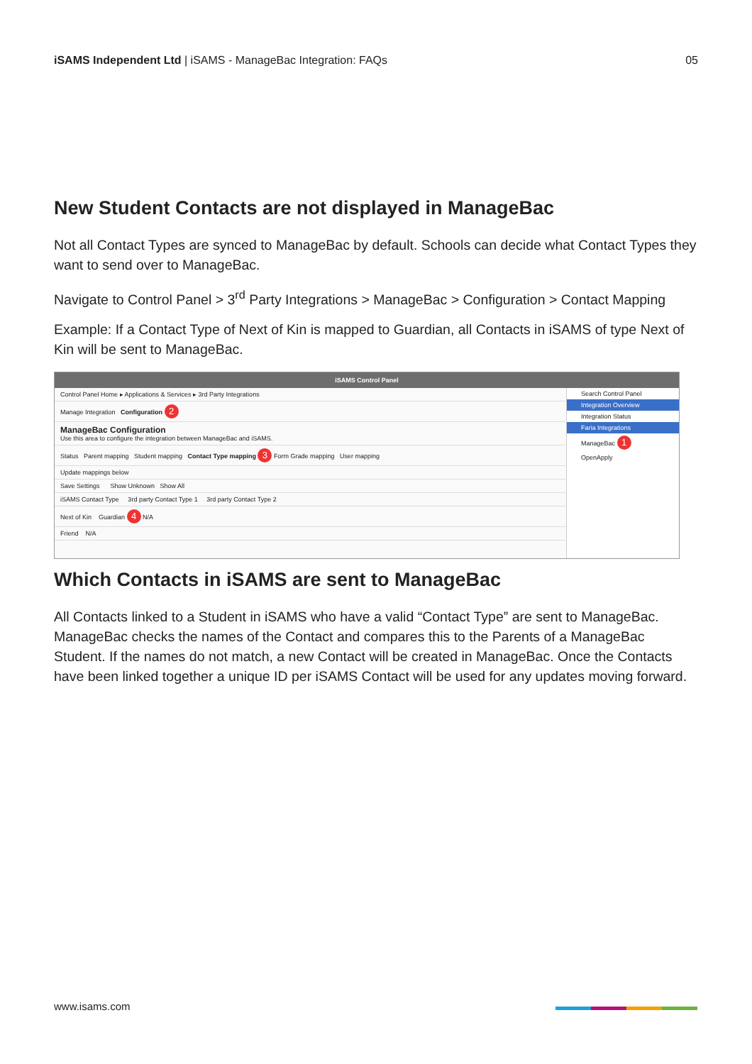iSAMS Independent Ltd | iSAMS - ManageBac Integration: FAQs 05
New Student Contacts are not displayed in ManageBac
Not all Contact Types are synced to ManageBac by default. Schools can decide what Contact Types they want to send over to ManageBac.
Navigate to Control Panel > 3<sup>rd</sup> Party Integrations > ManageBac > Configuration > Contact Mapping
Example: If a Contact Type of Next of Kin is mapped to Guardian, all Contacts in iSAMS of type Next of Kin will be sent to ManageBac.
iSAMS Control Panel
Control Panel Home ▸ Applications & Services ▸ 3rd Party Integrations
Manage Integration Configuration 2
ManageBac Configuration
Use this area to configure the integration between ManageBac and iSAMS.
Status Parent mapping Student mapping Contact Type mapping 3 Form Grade mapping User mapping
Update mappings below
Save Settings Show Unknown Show All
iSAMS Contact Type 3rd party Contact Type 1 3rd party Contact Type 2
Next of Kin Guardian 4 N/A
Friend N/A
Search Control Panel
Integration Overview
Integration Status
Faria Integrations
ManageBac 1
OpenApply
Which Contacts in iSAMS are sent to ManageBac
All Contacts linked to a Student in iSAMS who have a valid “Contact Type” are sent to ManageBac. ManageBac checks the names of the Contact and compares this to the Parents of a ManageBac Student. If the names do not match, a new Contact will be created in ManageBac. Once the Contacts have been linked together a unique ID per iSAMS Contact will be used for any updates moving forward.
www.isams.com